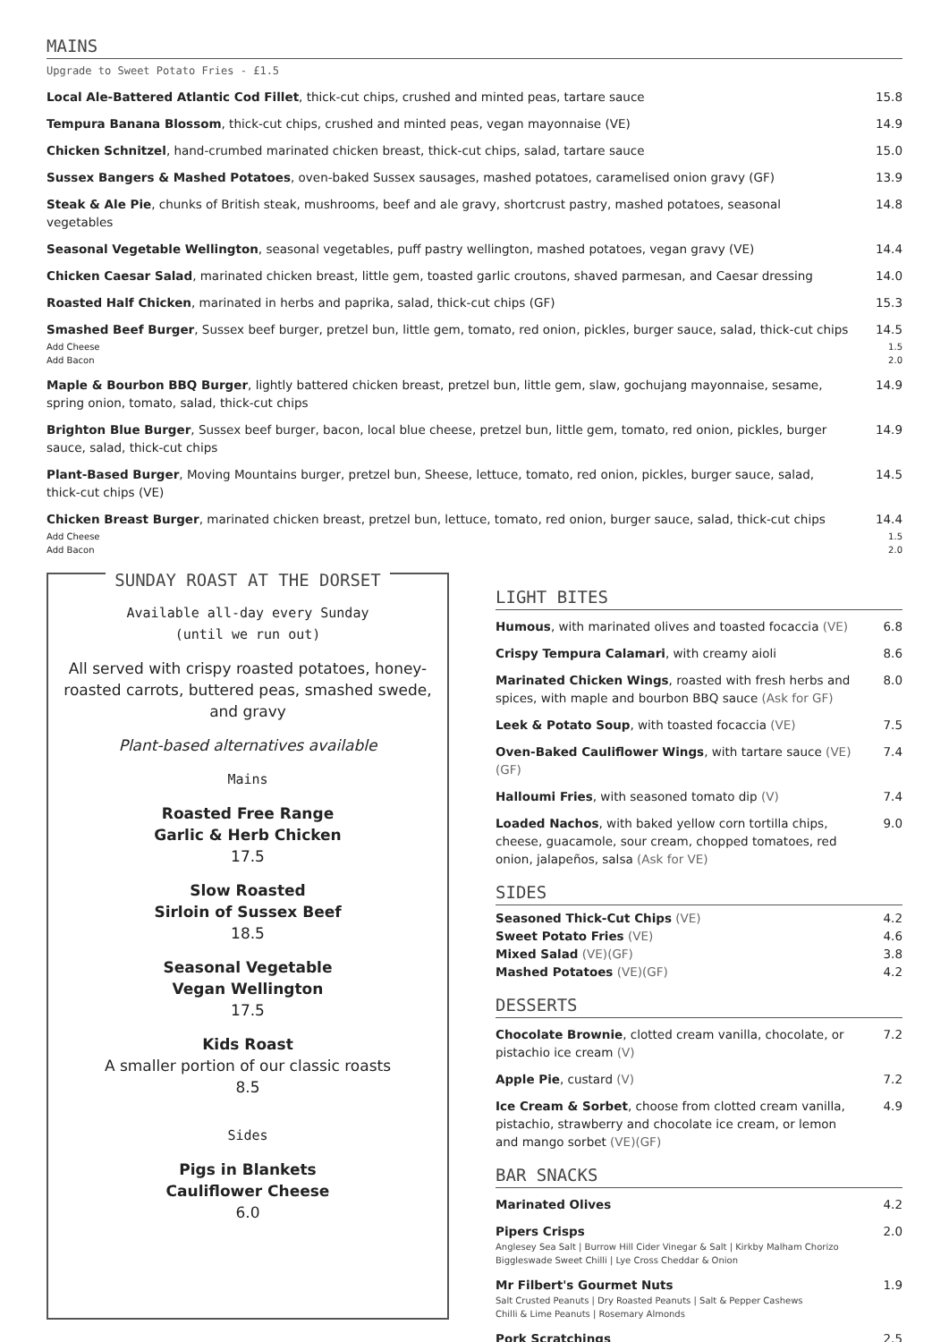MAINS
Upgrade to Sweet Potato Fries - £1.5
Local Ale-Battered Atlantic Cod Fillet, thick-cut chips, crushed and minted peas, tartare sauce
15.8
Tempura Banana Blossom, thick-cut chips, crushed and minted peas, vegan mayonnaise (VE)
14.9
Chicken Schnitzel, hand-crumbed marinated chicken breast, thick-cut chips, salad, tartare sauce
15.0
Sussex Bangers & Mashed Potatoes, oven-baked Sussex sausages, mashed potatoes, caramelised onion gravy (GF)
13.9
Steak & Ale Pie, chunks of British steak, mushrooms, beef and ale gravy, shortcrust pastry, mashed potatoes, seasonal vegetables
14.8
Seasonal Vegetable Wellington, seasonal vegetables, puff pastry wellington, mashed potatoes, vegan gravy (VE)
14.4
Chicken Caesar Salad, marinated chicken breast, little gem, toasted garlic croutons, shaved parmesan, and Caesar dressing
14.0
Roasted Half Chicken, marinated in herbs and paprika, salad, thick-cut chips (GF)
15.3
Smashed Beef Burger, Sussex beef burger, pretzel bun, little gem, tomato, red onion, pickles, burger sauce, salad, thick-cut chips
14.5
Add Cheese
Add Bacon 1.5
2.0
Maple & Bourbon BBQ Burger, lightly battered chicken breast, pretzel bun, little gem, slaw, gochujang mayonnaise, sesame, spring onion, tomato, salad, thick-cut chips
14.9
Brighton Blue Burger, Sussex beef burger, bacon, local blue cheese, pretzel bun, little gem, tomato, red onion, pickles, burger sauce, salad, thick-cut chips
14.9
Plant-Based Burger, Moving Mountains burger, pretzel bun, Sheese, lettuce, tomato, red onion, pickles, burger sauce, salad, thick-cut chips (VE)
14.5
Chicken Breast Burger, marinated chicken breast, pretzel bun, lettuce, tomato, red onion, burger sauce, salad, thick-cut chips
14.4
Add Cheese
Add Bacon 1.5
2.0
SUNDAY ROAST AT THE DORSET
Available all-day every Sunday
(until we run out)
All served with crispy roasted potatoes, honey-roasted carrots, buttered peas, smashed swede, and gravy
Plant-based alternatives available
Mains
Roasted Free Range
Garlic & Herb Chicken
17.5
Slow Roasted
Sirloin of Sussex Beef
18.5
Seasonal Vegetable
Vegan Wellington
17.5
Kids Roast
A smaller portion of our classic roasts
8.5
Sides
Pigs in Blankets
Cauliflower Cheese
6.0
LIGHT BITES
Humous, with marinated olives and toasted focaccia (VE)
6.8
Crispy Tempura Calamari, with creamy aioli
8.6
Marinated Chicken Wings, roasted with fresh herbs and spices, with maple and bourbon BBQ sauce (Ask for GF)
8.0
Leek & Potato Soup, with toasted focaccia (VE)
7.5
Oven-Baked Cauliflower Wings, with tartare sauce (VE)(GF)
7.4
Halloumi Fries, with seasoned tomato dip (V)
7.4
Loaded Nachos, with baked yellow corn tortilla chips, cheese, guacamole, sour cream, chopped tomatoes, red onion, jalapeños, salsa (Ask for VE)
9.0
SIDES
Seasoned Thick-Cut Chips (VE)
Sweet Potato Fries (VE)
Mixed Salad (VE)(GF)
Mashed Potatoes (VE)(GF)
4.2
4.6
3.8
4.2
DESSERTS
Chocolate Brownie, clotted cream vanilla, chocolate, or pistachio ice cream (V)
7.2
Apple Pie, custard (V) 7.2
Ice Cream & Sorbet, choose from clotted cream vanilla, pistachio, strawberry and chocolate ice cream, or lemon and mango sorbet (VE)(GF)
4.9
BAR SNACKS
Marinated Olives 4.2
Pipers Crisps
Anglesey Sea Salt | Burrow Hill Cider Vinegar & Salt | Kirkby Malham Chorizo
Biggleswade Sweet Chilli | Lye Cross Cheddar & Onion
2.0
Mr Filbert's Gourmet Nuts
Salt Crusted Peanuts | Dry Roasted Peanuts | Salt & Pepper Cashews
Chilli & Lime Peanuts | Rosemary Almonds
1.9
Pork Scratchings 2.5